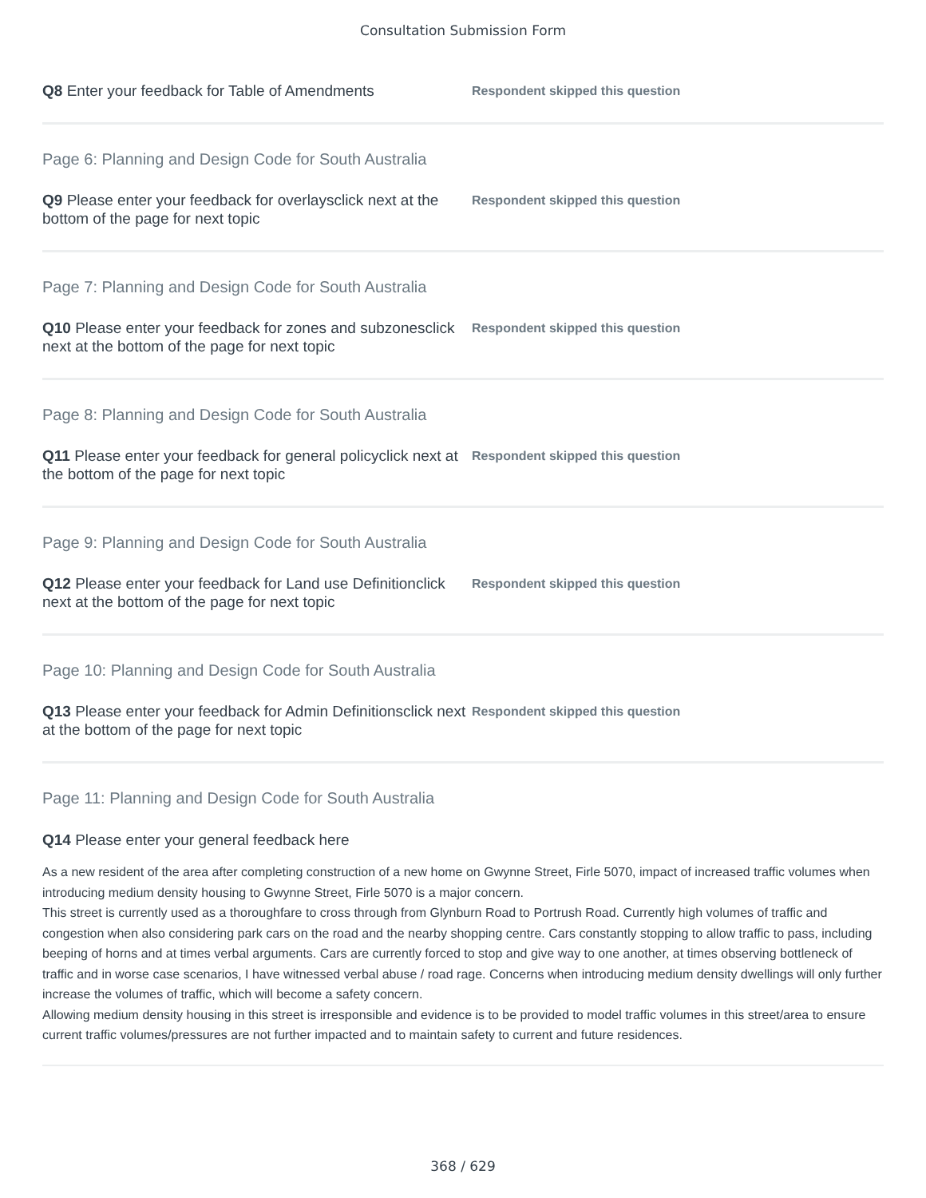Consultation Submission Form
Q8 Enter your feedback for Table of Amendments
Respondent skipped this question
Page 6: Planning and Design Code for South Australia
Q9 Please enter your feedback for overlaysclick next at the bottom of the page for next topic
Respondent skipped this question
Page 7: Planning and Design Code for South Australia
Q10 Please enter your feedback for zones and subzonesclick next at the bottom of the page for next topic
Respondent skipped this question
Page 8: Planning and Design Code for South Australia
Q11 Please enter your feedback for general policyclick next at the bottom of the page for next topic
Respondent skipped this question
Page 9: Planning and Design Code for South Australia
Q12 Please enter your feedback for Land use Definitionclick next at the bottom of the page for next topic
Respondent skipped this question
Page 10: Planning and Design Code for South Australia
Q13 Please enter your feedback for Admin Definitionsclick next at the bottom of the page for next topic
Respondent skipped this question
Page 11: Planning and Design Code for South Australia
Q14 Please enter your general feedback here
As a new resident of the area after completing construction of a new home on Gwynne Street, Firle 5070, impact of increased traffic volumes when introducing medium density housing to Gwynne Street, Firle 5070 is a major concern.
This street is currently used as a thoroughfare to cross through from Glynburn Road to Portrush Road. Currently high volumes of traffic and congestion when also considering park cars on the road and the nearby shopping centre. Cars constantly stopping to allow traffic to pass, including beeping of horns and at times verbal arguments. Cars are currently forced to stop and give way to one another, at times observing bottleneck of traffic and in worse case scenarios, I have witnessed verbal abuse / road rage. Concerns when introducing medium density dwellings will only further increase the volumes of traffic, which will become a safety concern.
Allowing medium density housing in this street is irresponsible and evidence is to be provided to model traffic volumes in this street/area to ensure current traffic volumes/pressures are not further impacted and to maintain safety to current and future residences.
368 / 629